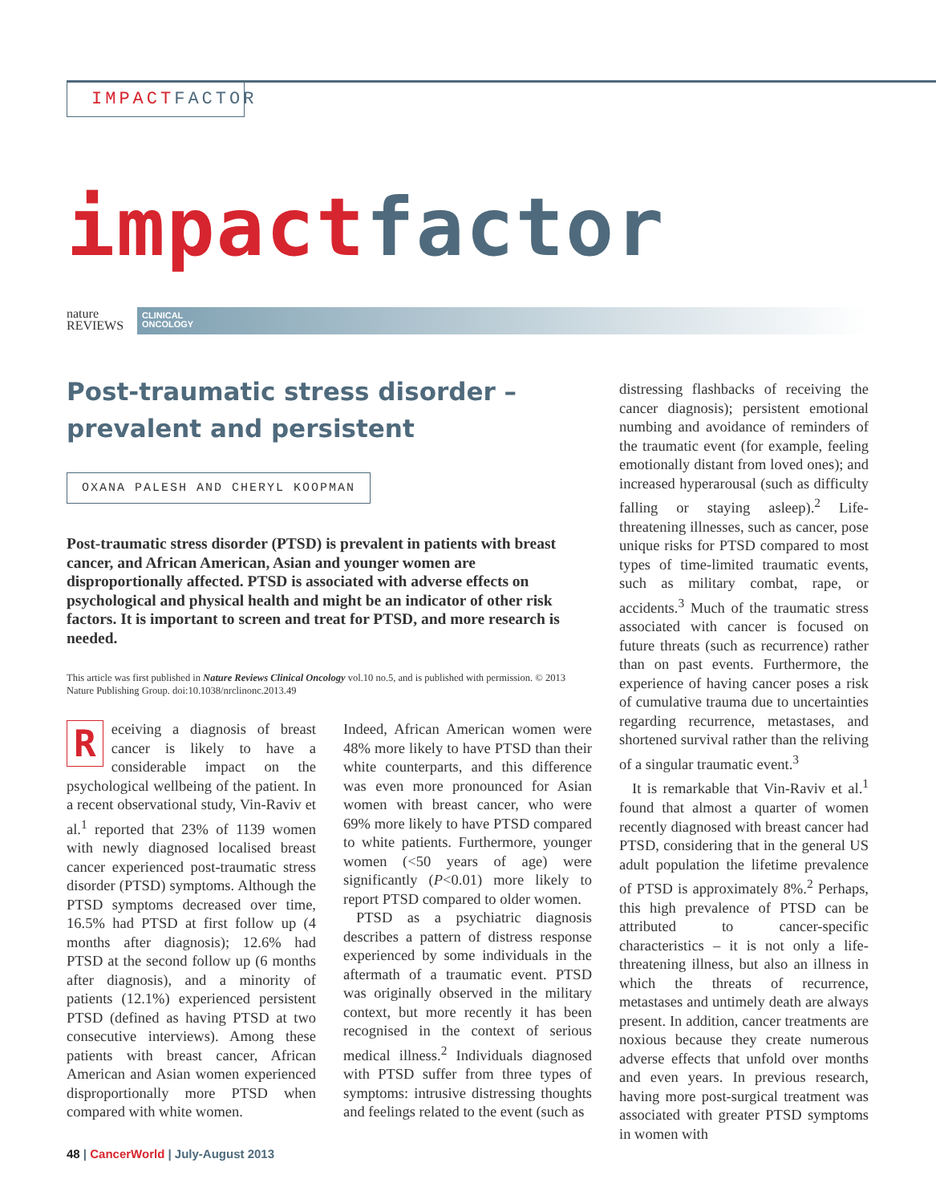IMPACT FACTOR
impact factor
nature
REVIEWS
CLINICAL
ONCOLOGY
Post-traumatic stress disorder –
prevalent and persistent
OXANA PALESH AND CHERYL KOOPMAN
Post-traumatic stress disorder (PTSD) is prevalent in patients with breast cancer, and African American, Asian and younger women are disproportionally affected. PTSD is associated with adverse effects on psychological and physical health and might be an indicator of other risk factors. It is important to screen and treat for PTSD, and more research is needed.
This article was first published in Nature Reviews Clinical Oncology vol.10 no.5, and is published with permission. © 2013 Nature Publishing Group. doi:10.1038/nrclinonc.2013.49
Receiving a diagnosis of breast cancer is likely to have a considerable impact on the psychological wellbeing of the patient. In a recent observational study, Vin-Raviv et al.<sup>1</sup> reported that 23% of 1139 women with newly diagnosed localised breast cancer experienced post-traumatic stress disorder (PTSD) symptoms. Although the PTSD symptoms decreased over time, 16.5% had PTSD at first follow up (4 months after diagnosis); 12.6% had PTSD at the second follow up (6 months after diagnosis), and a minority of patients (12.1%) experienced persistent PTSD (defined as having PTSD at two consecutive interviews). Among these patients with breast cancer, African American and Asian women experienced disproportionally more PTSD when compared with white women.
Indeed, African American women were 48% more likely to have PTSD than their white counterparts, and this difference was even more pronounced for Asian women with breast cancer, who were 69% more likely to have PTSD compared to white patients. Furthermore, younger women (<50 years of age) were significantly (P<0.01) more likely to report PTSD compared to older women.
PTSD as a psychiatric diagnosis describes a pattern of distress response experienced by some individuals in the aftermath of a traumatic event. PTSD was originally observed in the military context, but more recently it has been recognised in the context of serious medical illness.<sup>2</sup> Individuals diagnosed with PTSD suffer from three types of symptoms: intrusive distressing thoughts and feelings related to the event (such as
distressing flashbacks of receiving the cancer diagnosis); persistent emotional numbing and avoidance of reminders of the traumatic event (for example, feeling emotionally distant from loved ones); and increased hyperarousal (such as difficulty falling or staying asleep).<sup>2</sup> Life-threatening illnesses, such as cancer, pose unique risks for PTSD compared to most types of time-limited traumatic events, such as military combat, rape, or accidents.<sup>3</sup> Much of the traumatic stress associated with cancer is focused on future threats (such as recurrence) rather than on past events. Furthermore, the experience of having cancer poses a risk of cumulative trauma due to uncertainties regarding recurrence, metastases, and shortened survival rather than the reliving of a singular traumatic event.<sup>3</sup>
It is remarkable that Vin-Raviv et al.<sup>1</sup> found that almost a quarter of women recently diagnosed with breast cancer had PTSD, considering that in the general US adult population the lifetime prevalence of PTSD is approximately 8%.<sup>2</sup> Perhaps, this high prevalence of PTSD can be attributed to cancer-specific characteristics – it is not only a life-threatening illness, but also an illness in which the threats of recurrence, metastases and untimely death are always present. In addition, cancer treatments are noxious because they create numerous adverse effects that unfold over months and even years. In previous research, having more post-surgical treatment was associated with greater PTSD symptoms in women with
48 | CancerWorld | July-August 2013